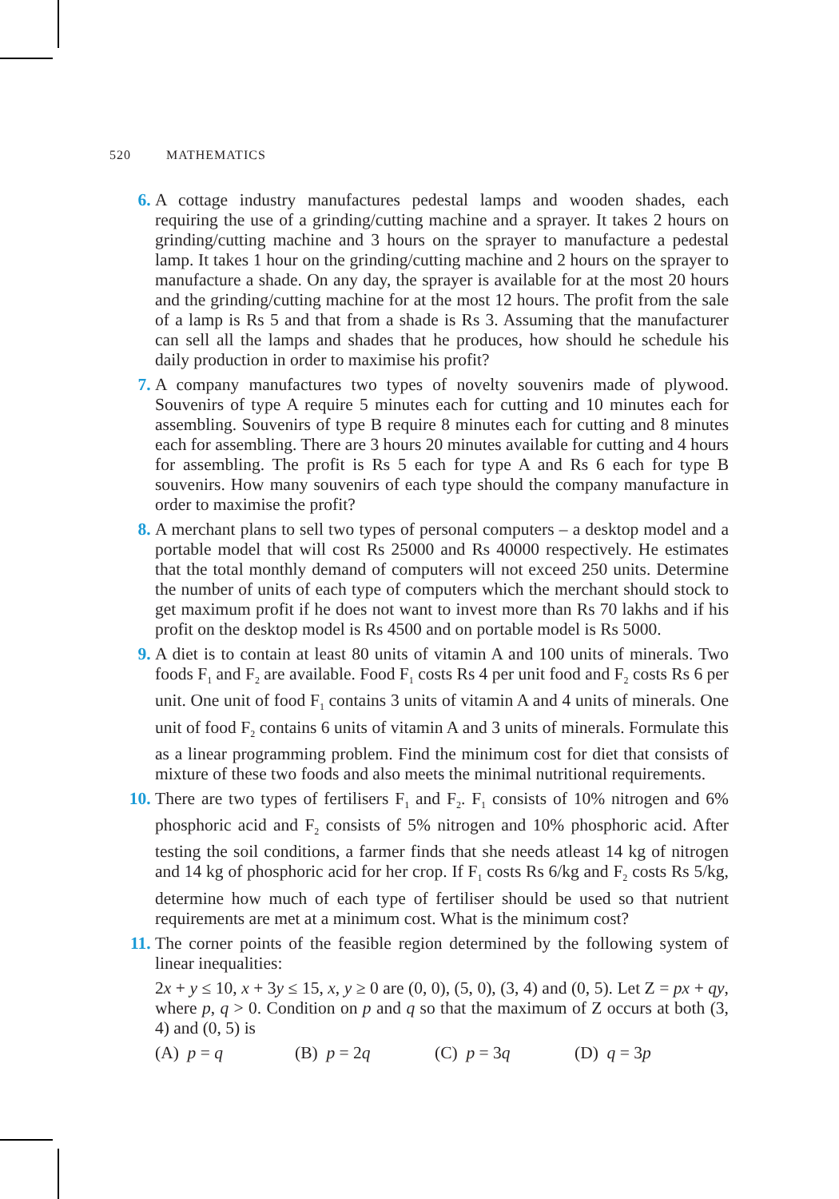520 MATHEMATICS
6. A cottage industry manufactures pedestal lamps and wooden shades, each requiring the use of a grinding/cutting machine and a sprayer. It takes 2 hours on grinding/cutting machine and 3 hours on the sprayer to manufacture a pedestal lamp. It takes 1 hour on the grinding/cutting machine and 2 hours on the sprayer to manufacture a shade. On any day, the sprayer is available for at the most 20 hours and the grinding/cutting machine for at the most 12 hours. The profit from the sale of a lamp is Rs 5 and that from a shade is Rs 3. Assuming that the manufacturer can sell all the lamps and shades that he produces, how should he schedule his daily production in order to maximise his profit?
7. A company manufactures two types of novelty souvenirs made of plywood. Souvenirs of type A require 5 minutes each for cutting and 10 minutes each for assembling. Souvenirs of type B require 8 minutes each for cutting and 8 minutes each for assembling. There are 3 hours 20 minutes available for cutting and 4 hours for assembling. The profit is Rs 5 each for type A and Rs 6 each for type B souvenirs. How many souvenirs of each type should the company manufacture in order to maximise the profit?
8. A merchant plans to sell two types of personal computers – a desktop model and a portable model that will cost Rs 25000 and Rs 40000 respectively. He estimates that the total monthly demand of computers will not exceed 250 units. Determine the number of units of each type of computers which the merchant should stock to get maximum profit if he does not want to invest more than Rs 70 lakhs and if his profit on the desktop model is Rs 4500 and on portable model is Rs 5000.
9. A diet is to contain at least 80 units of vitamin A and 100 units of minerals. Two foods F<sub>1</sub> and F<sub>2</sub> are available. Food F<sub>1</sub> costs Rs 4 per unit food and F<sub>2</sub> costs Rs 6 per unit. One unit of food F<sub>1</sub> contains 3 units of vitamin A and 4 units of minerals. One unit of food F<sub>2</sub> contains 6 units of vitamin A and 3 units of minerals. Formulate this as a linear programming problem. Find the minimum cost for diet that consists of mixture of these two foods and also meets the minimal nutritional requirements.
10. There are two types of fertilisers F<sub>1</sub> and F<sub>2</sub>. F<sub>1</sub> consists of 10% nitrogen and 6% phosphoric acid and F<sub>2</sub> consists of 5% nitrogen and 10% phosphoric acid. After testing the soil conditions, a farmer finds that she needs atleast 14 kg of nitrogen and 14 kg of phosphoric acid for her crop. If F<sub>1</sub> costs Rs 6/kg and F<sub>2</sub> costs Rs 5/kg, determine how much of each type of fertiliser should be used so that nutrient requirements are met at a minimum cost. What is the minimum cost?
11. The corner points of the feasible region determined by the following system of linear inequalities:
2x + y ≤ 10, x + 3y ≤ 15, x, y ≥ 0 are (0, 0), (5, 0), (3, 4) and (0, 5). Let Z = px + qy, where p, q > 0. Condition on p and q so that the maximum of Z occurs at both (3, 4) and (0, 5) is
(A) p = q (B) p = 2q (C) p = 3q (D) q = 3p